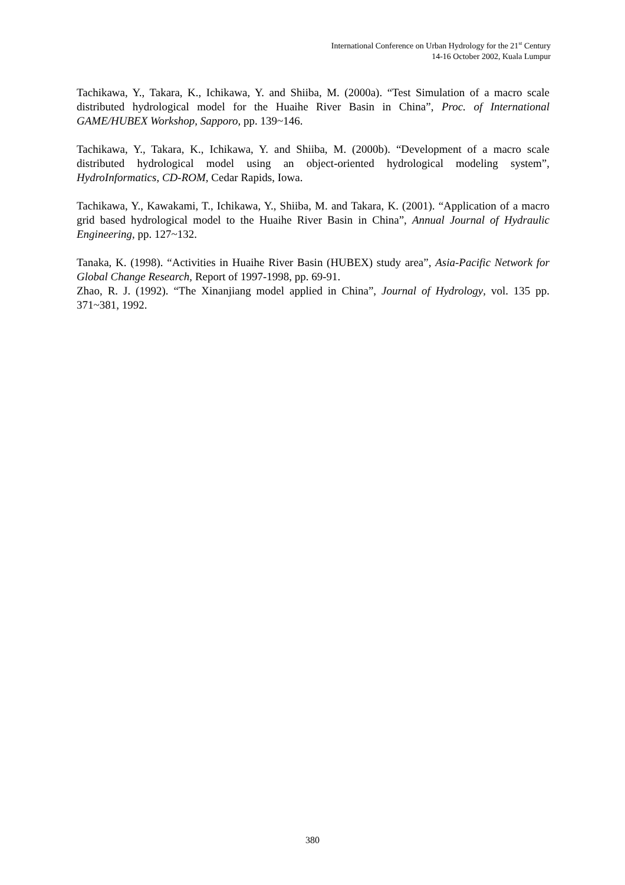International Conference on Urban Hydrology for the 21<sup>st</sup> Century
14-16 October 2002, Kuala Lumpur
Tachikawa, Y., Takara, K., Ichikawa, Y. and Shiiba, M. (2000a). “Test Simulation of a macro scale distributed hydrological model for the Huaihe River Basin in China”, Proc. of International GAME/HUBEX Workshop, Sapporo, pp. 139~146.
Tachikawa, Y., Takara, K., Ichikawa, Y. and Shiiba, M. (2000b). “Development of a macro scale distributed hydrological model using an object-oriented hydrological modeling system”, HydroInformatics, CD-ROM, Cedar Rapids, Iowa.
Tachikawa, Y., Kawakami, T., Ichikawa, Y., Shiiba, M. and Takara, K. (2001). “Application of a macro grid based hydrological model to the Huaihe River Basin in China”, Annual Journal of Hydraulic Engineering, pp. 127~132.
Tanaka, K. (1998). “Activities in Huaihe River Basin (HUBEX) study area”, Asia-Pacific Network for Global Change Research, Report of 1997-1998, pp. 69-91.
Zhao, R. J. (1992). “The Xinanjiang model applied in China”, Journal of Hydrology, vol. 135 pp. 371~381, 1992.
380